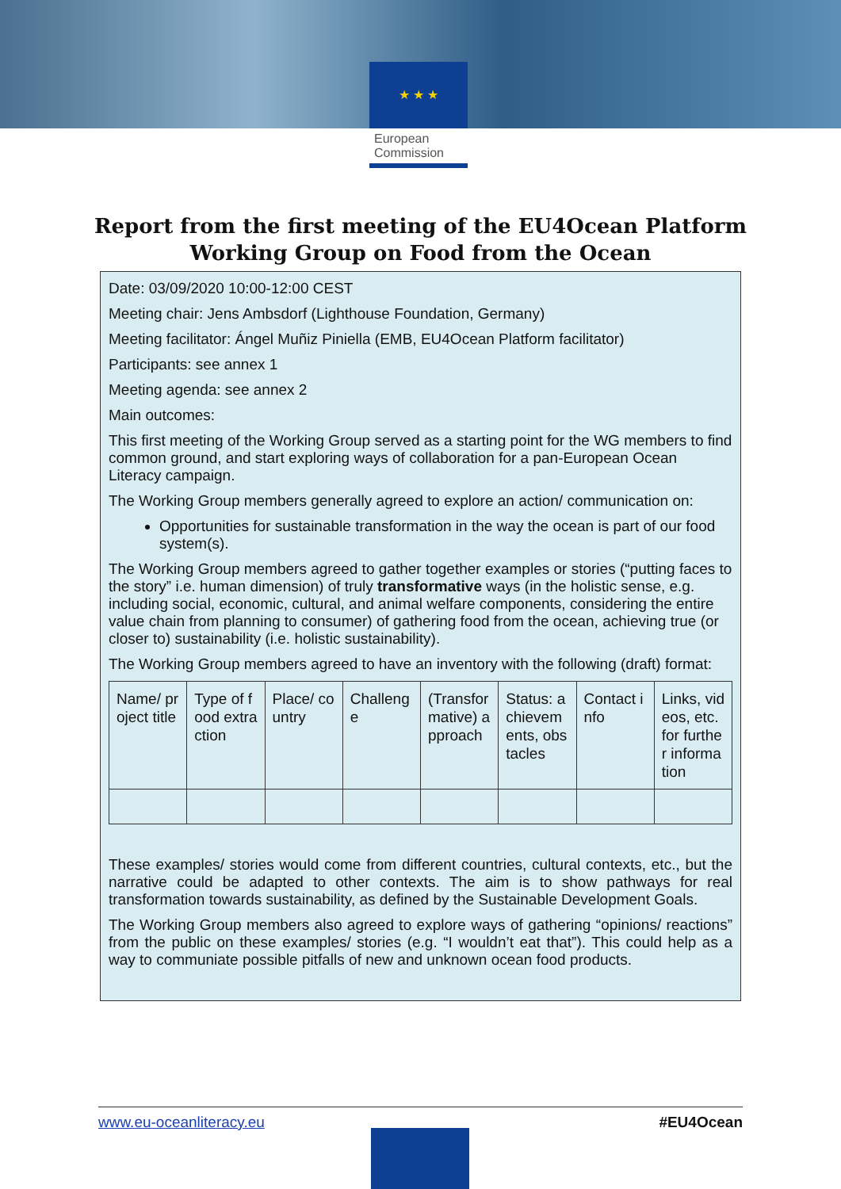★ ★ ★
European Commission
Report from the first meeting of the EU4Ocean Platform
Working Group on Food from the Ocean
Date: 03/09/2020 10:00-12:00 CEST
Meeting chair: Jens Ambsdorf (Lighthouse Foundation, Germany)
Meeting facilitator: Ángel Muñiz Piniella (EMB, EU4Ocean Platform facilitator)
Participants: see annex 1
Meeting agenda: see annex 2
Main outcomes:
This first meeting of the Working Group served as a starting point for the WG members to find common ground, and start exploring ways of collaboration for a pan-European Ocean Literacy campaign.
The Working Group members generally agreed to explore an action/ communication on:
Opportunities for sustainable transformation in the way the ocean is part of our food system(s).
The Working Group members agreed to gather together examples or stories (“putting faces to the story” i.e. human dimension) of truly transformative ways (in the holistic sense, e.g. including social, economic, cultural, and animal welfare components, considering the entire value chain from planning to consumer) of gathering food from the ocean, achieving true (or closer to) sustainability (i.e. holistic sustainability).
The Working Group members agreed to have an inventory with the following (draft) format:
| Name/ project title | Type of food extraction | Place/ country | Challenge | (Transformative) approach | Status: achievements, obstacles | Contact info | Links, videos, etc. for further information |
These examples/ stories would come from different countries, cultural contexts, etc., but the narrative could be adapted to other contexts. The aim is to show pathways for real transformation towards sustainability, as defined by the Sustainable Development Goals.
The Working Group members also agreed to explore ways of gathering “opinions/ reactions” from the public on these examples/ stories (e.g. “I wouldn’t eat that”). This could help as a way to communiate possible pitfalls of new and unknown ocean food products.
www.eu-oceanliteracy.eu #EU4Ocean